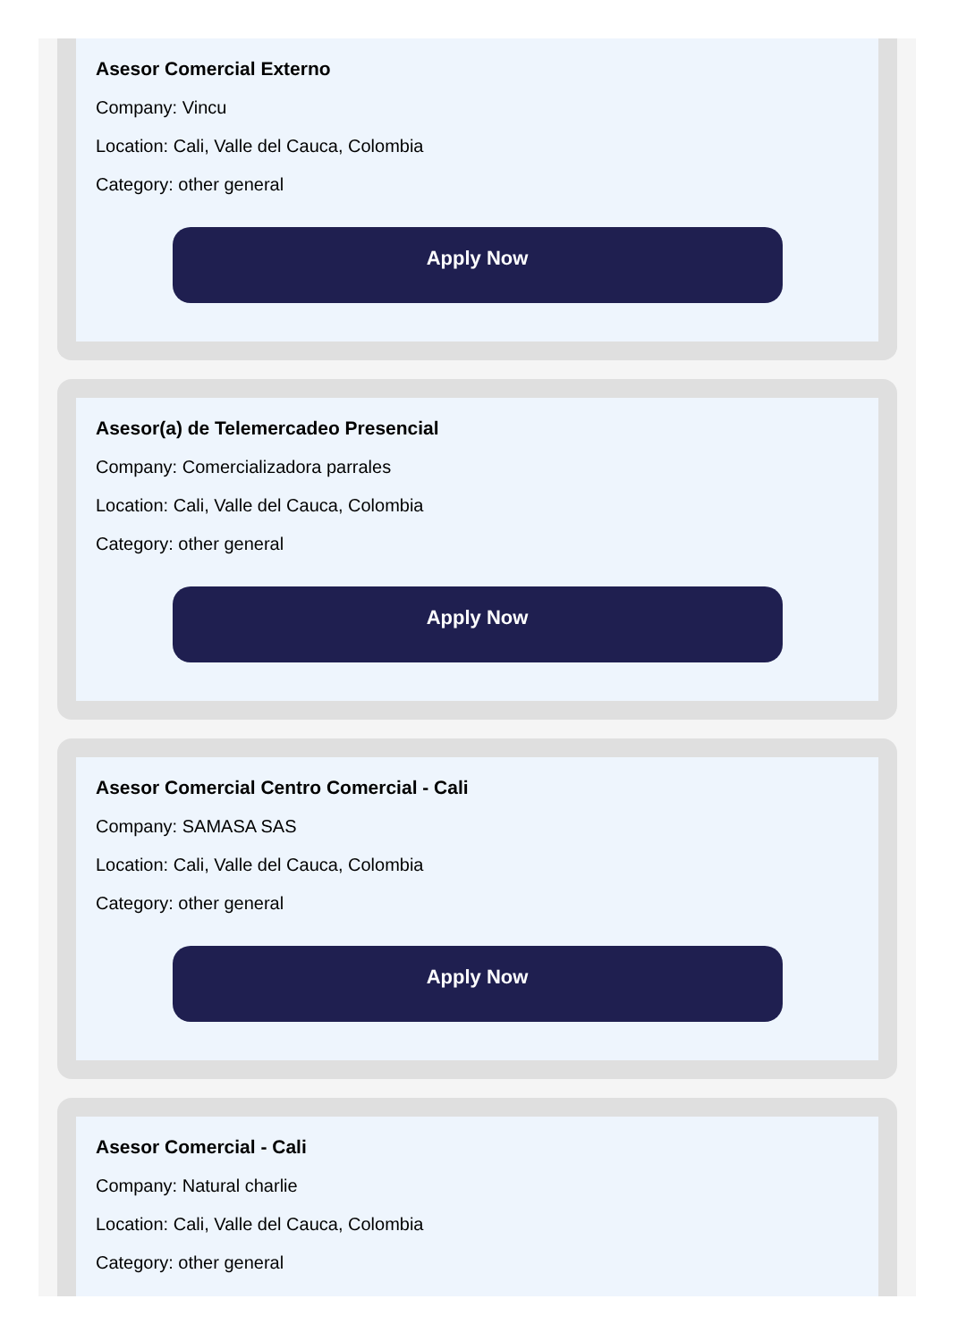Asesor Comercial Externo
Company: Vincu
Location: Cali, Valle del Cauca, Colombia
Category: other general
Apply Now
Asesor(a) de Telemercadeo Presencial
Company: Comercializadora parrales
Location: Cali, Valle del Cauca, Colombia
Category: other general
Apply Now
Asesor Comercial Centro Comercial - Cali
Company: SAMASA SAS
Location: Cali, Valle del Cauca, Colombia
Category: other general
Apply Now
Asesor Comercial - Cali
Company: Natural charlie
Location: Cali, Valle del Cauca, Colombia
Category: other general